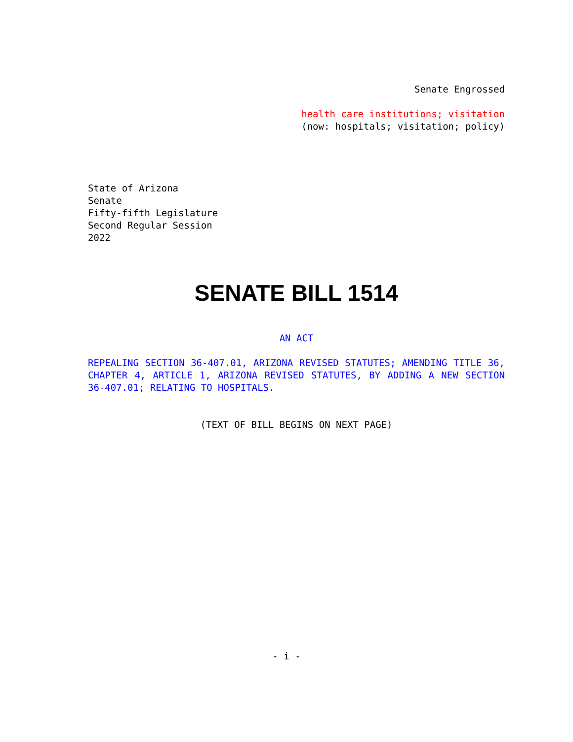Senate Engrossed
health care institutions; visitation
(now: hospitals; visitation; policy)
State of Arizona
Senate
Fifty-fifth Legislature
Second Regular Session
2022
SENATE BILL 1514
AN ACT
REPEALING SECTION 36-407.01, ARIZONA REVISED STATUTES; AMENDING TITLE 36, CHAPTER 4, ARTICLE 1, ARIZONA REVISED STATUTES, BY ADDING A NEW SECTION 36-407.01; RELATING TO HOSPITALS.
(TEXT OF BILL BEGINS ON NEXT PAGE)
- i -